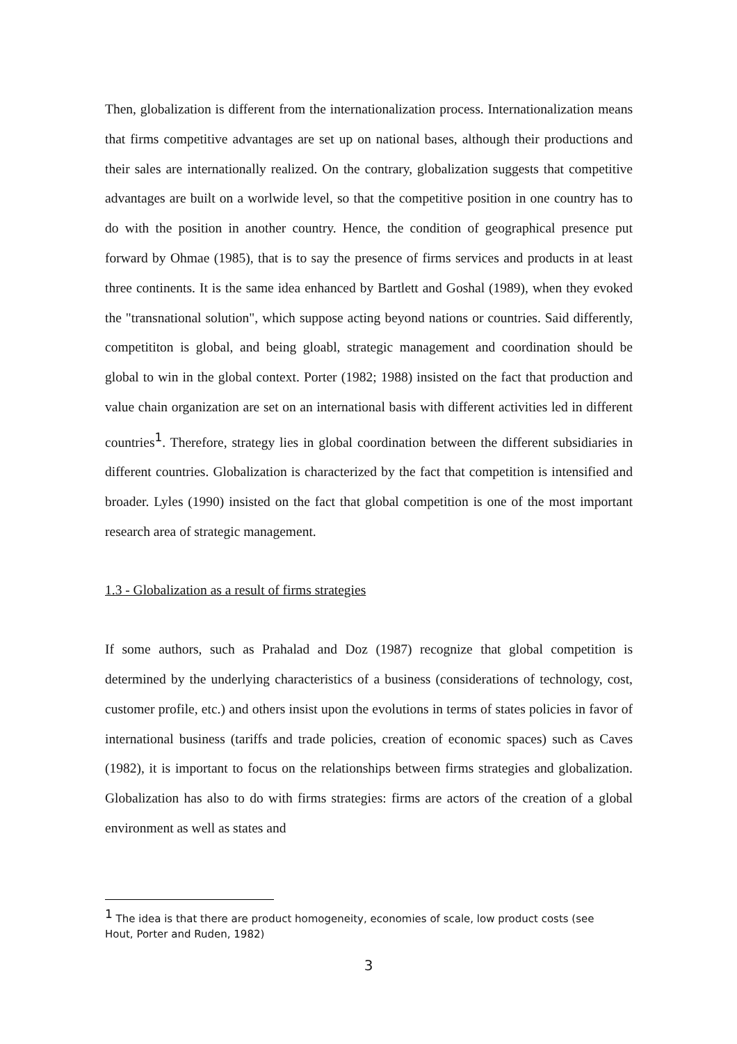Then, globalization is different from the internationalization process. Internationalization means that firms competitive advantages are set up on national bases, although their productions and their sales are internationally realized. On the contrary, globalization suggests that competitive advantages are built on a worlwide level, so that the competitive position in one country has to do with the position in another country. Hence, the condition of geographical presence put forward by Ohmae (1985), that is to say the presence of firms services and products in at least three continents. It is the same idea enhanced by Bartlett and Goshal (1989), when they evoked the "transnational solution", which suppose acting beyond nations or countries. Said differently, competititon is global, and being gloabl, strategic management and coordination should be global to win in the global context. Porter (1982; 1988) insisted on the fact that production and value chain organization are set on an international basis with different activities led in different countries<sup>1</sup>. Therefore, strategy lies in global coordination between the different subsidiaries in different countries. Globalization is characterized by the fact that competition is intensified and broader. Lyles (1990) insisted on the fact that global competition is one of the most important research area of strategic management.
1.3 - Globalization as a result of firms strategies
If some authors, such as Prahalad and Doz (1987) recognize that global competition is determined by the underlying characteristics of a business (considerations of technology, cost, customer profile, etc.) and others insist upon the evolutions in terms of states policies in favor of international business (tariffs and trade policies, creation of economic spaces) such as Caves (1982), it is important to focus on the relationships between firms strategies and globalization. Globalization has also to do with firms strategies: firms are actors of the creation of a global environment as well as states and
<sup>1</sup> The idea is that there are product homogeneity, economies of scale, low product costs (see Hout, Porter and Ruden, 1982)
3